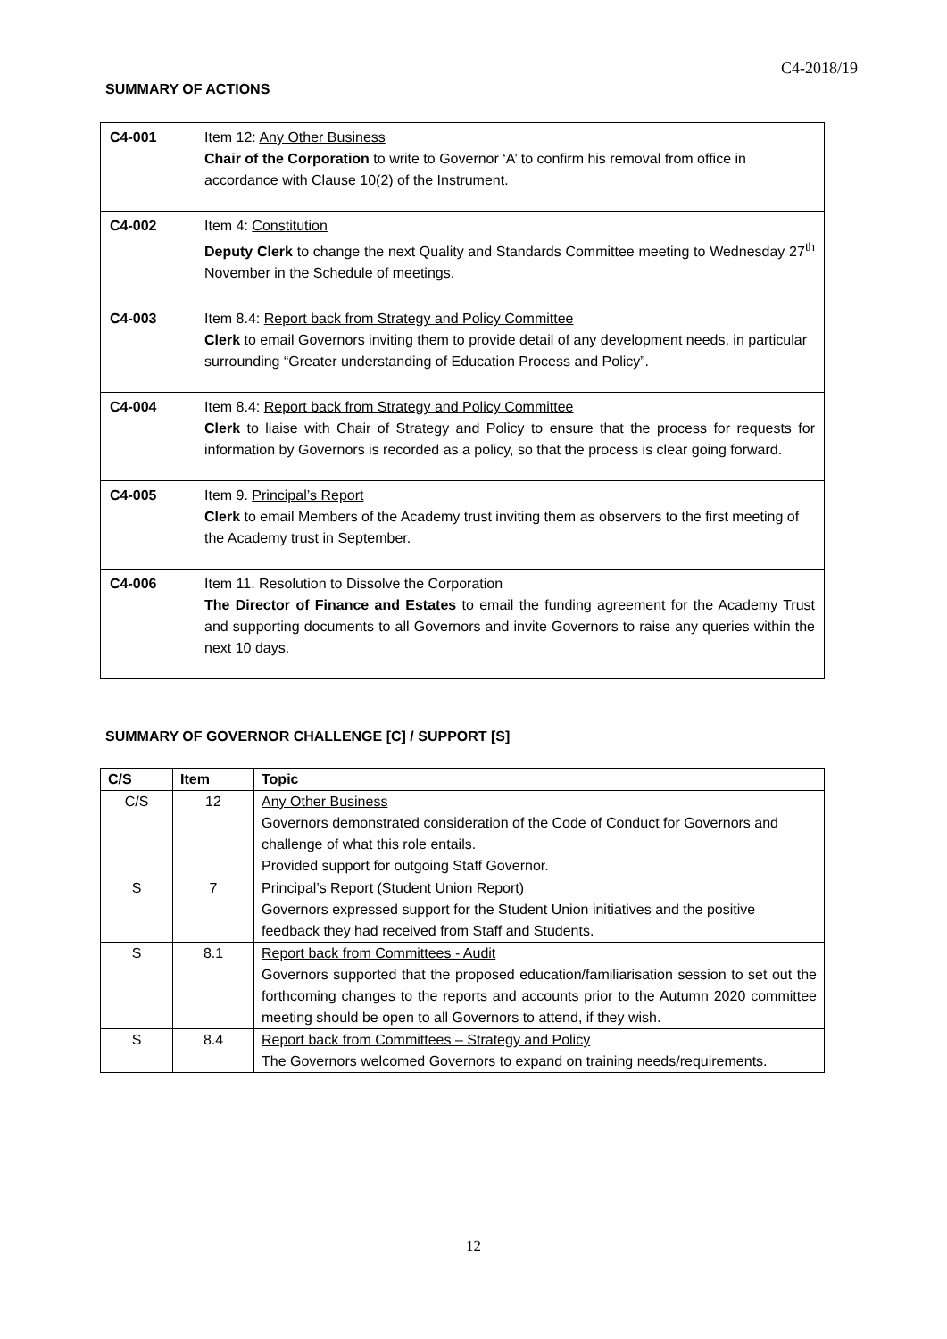C4-2018/19
SUMMARY OF ACTIONS
| C4-001 | Item 12: Any Other Business Chair of the Corporation to write to Governor ‘A’ to confirm his removal from office in accordance with Clause 10(2) of the Instrument. |
| C4-002 | Item 4: Constitution Deputy Clerk to change the next Quality and Standards Committee meeting to Wednesday 27<sup>th</sup> November in the Schedule of meetings. |
| C4-003 | Item 8.4: Report back from Strategy and Policy Committee Clerk to email Governors inviting them to provide detail of any development needs, in particular surrounding “Greater understanding of Education Process and Policy”. |
| C4-004 | Item 8.4: Report back from Strategy and Policy Committee Clerk to liaise with Chair of Strategy and Policy to ensure that the process for requests for information by Governors is recorded as a policy, so that the process is clear going forward. |
| C4-005 | Item 9. Principal’s Report Clerk to email Members of the Academy trust inviting them as observers to the first meeting of the Academy trust in September. |
| C4-006 | Item 11. Resolution to Dissolve the Corporation The Director of Finance and Estates to email the funding agreement for the Academy Trust and supporting documents to all Governors and invite Governors to raise any queries within the next 10 days. |
SUMMARY OF GOVERNOR CHALLENGE [C] / SUPPORT [S]
| C/S | Item | Topic |
| --- | --- | --- |
| C/S | 12 | Any Other Business Governors demonstrated consideration of the Code of Conduct for Governors and challenge of what this role entails. Provided support for outgoing Staff Governor. |
| S | 7 | Principal’s Report (Student Union Report) Governors expressed support for the Student Union initiatives and the positive feedback they had received from Staff and Students. |
| S | 8.1 | Report back from Committees - Audit Governors supported that the proposed education/familiarisation session to set out the forthcoming changes to the reports and accounts prior to the Autumn 2020 committee meeting should be open to all Governors to attend, if they wish. |
| S | 8.4 | Report back from Committees – Strategy and Policy The Governors welcomed Governors to expand on training needs/requirements. |
12